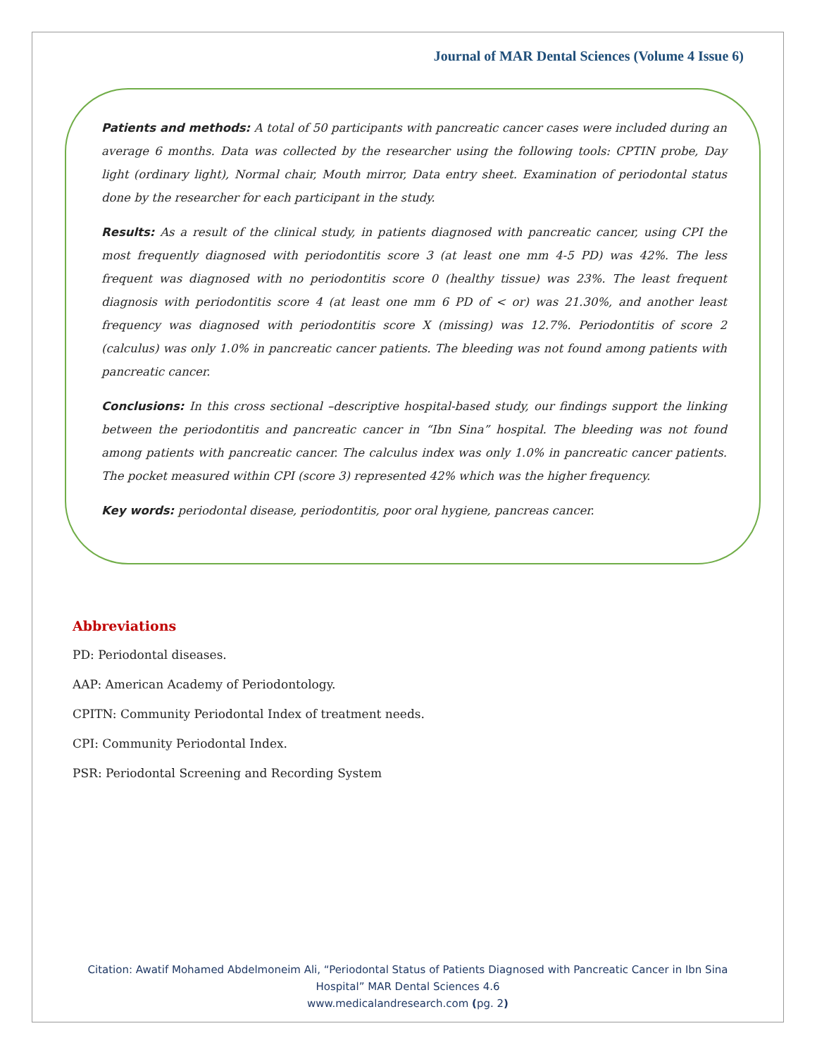Journal of MAR Dental Sciences (Volume 4 Issue 6)
Patients and methods: A total of 50 participants with pancreatic cancer cases were included during an average 6 months. Data was collected by the researcher using the following tools: CPTIN probe, Day light (ordinary light), Normal chair, Mouth mirror, Data entry sheet. Examination of periodontal status done by the researcher for each participant in the study.
Results: As a result of the clinical study, in patients diagnosed with pancreatic cancer, using CPI the most frequently diagnosed with periodontitis score 3 (at least one mm 4-5 PD) was 42%. The less frequent was diagnosed with no periodontitis score 0 (healthy tissue) was 23%. The least frequent diagnosis with periodontitis score 4 (at least one mm 6 PD of < or) was 21.30%, and another least frequency was diagnosed with periodontitis score X (missing) was 12.7%. Periodontitis of score 2 (calculus) was only 1.0% in pancreatic cancer patients. The bleeding was not found among patients with pancreatic cancer.
Conclusions: In this cross sectional –descriptive hospital-based study, our findings support the linking between the periodontitis and pancreatic cancer in “Ibn Sina” hospital. The bleeding was not found among patients with pancreatic cancer. The calculus index was only 1.0% in pancreatic cancer patients. The pocket measured within CPI (score 3) represented 42% which was the higher frequency.
Key words: periodontal disease, periodontitis, poor oral hygiene, pancreas cancer.
Abbreviations
PD: Periodontal diseases.
AAP: American Academy of Periodontology.
CPITN: Community Periodontal Index of treatment needs.
CPI: Community Periodontal Index.
PSR: Periodontal Screening and Recording System
Citation: Awatif Mohamed Abdelmoneim Ali, “Periodontal Status of Patients Diagnosed with Pancreatic Cancer in Ibn Sina
Hospital” MAR Dental Sciences 4.6
www.medicalandresearch.com (pg. 2)